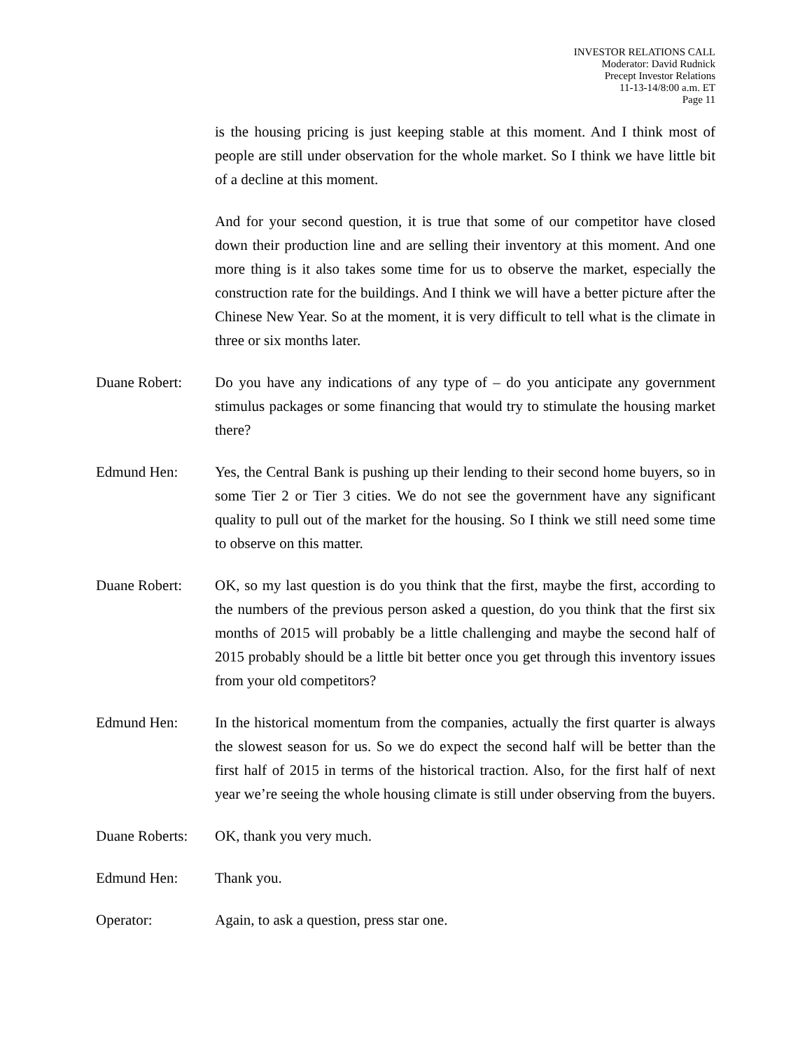INVESTOR RELATIONS CALL
Moderator: David Rudnick
Precept Investor Relations
11-13-14/8:00 a.m. ET
Page 11
is the housing pricing is just keeping stable at this moment. And I think most of people are still under observation for the whole market. So I think we have little bit of a decline at this moment.
And for your second question, it is true that some of our competitor have closed down their production line and are selling their inventory at this moment. And one more thing is it also takes some time for us to observe the market, especially the construction rate for the buildings. And I think we will have a better picture after the Chinese New Year. So at the moment, it is very difficult to tell what is the climate in three or six months later.
Duane Robert: Do you have any indications of any type of – do you anticipate any government stimulus packages or some financing that would try to stimulate the housing market there?
Edmund Hen: Yes, the Central Bank is pushing up their lending to their second home buyers, so in some Tier 2 or Tier 3 cities. We do not see the government have any significant quality to pull out of the market for the housing. So I think we still need some time to observe on this matter.
Duane Robert: OK, so my last question is do you think that the first, maybe the first, according to the numbers of the previous person asked a question, do you think that the first six months of 2015 will probably be a little challenging and maybe the second half of 2015 probably should be a little bit better once you get through this inventory issues from your old competitors?
Edmund Hen: In the historical momentum from the companies, actually the first quarter is always the slowest season for us. So we do expect the second half will be better than the first half of 2015 in terms of the historical traction. Also, for the first half of next year we’re seeing the whole housing climate is still under observing from the buyers.
Duane Roberts:
OK, thank you very much.
Edmund Hen: Thank you.
Operator: Again, to ask a question, press star one.